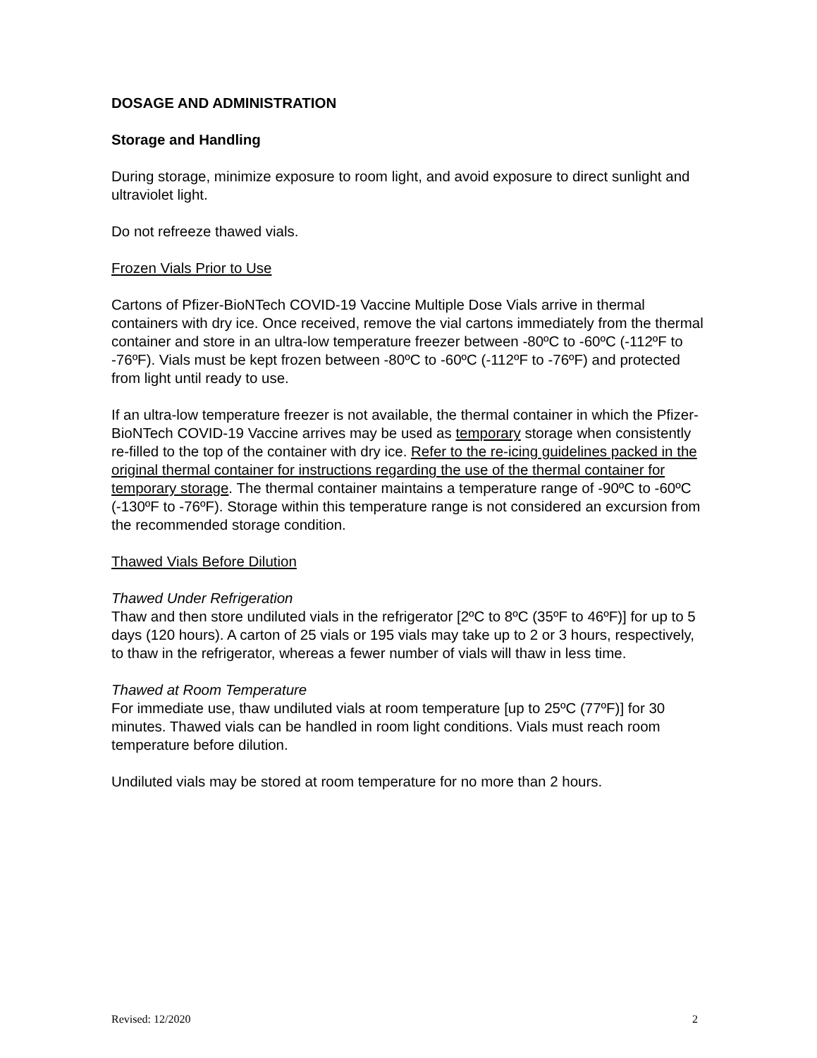DOSAGE AND ADMINISTRATION
Storage and Handling
During storage, minimize exposure to room light, and avoid exposure to direct sunlight and ultraviolet light.
Do not refreeze thawed vials.
Frozen Vials Prior to Use
Cartons of Pfizer-BioNTech COVID-19 Vaccine Multiple Dose Vials arrive in thermal containers with dry ice. Once received, remove the vial cartons immediately from the thermal container and store in an ultra-low temperature freezer between -80ºC to -60ºC (-112ºF to -76ºF). Vials must be kept frozen between -80ºC to -60ºC (-112ºF to -76ºF) and protected from light until ready to use.
If an ultra-low temperature freezer is not available, the thermal container in which the Pfizer-BioNTech COVID-19 Vaccine arrives may be used as temporary storage when consistently re-filled to the top of the container with dry ice. Refer to the re-icing guidelines packed in the original thermal container for instructions regarding the use of the thermal container for temporary storage. The thermal container maintains a temperature range of -90ºC to -60ºC (-130ºF to -76ºF). Storage within this temperature range is not considered an excursion from the recommended storage condition.
Thawed Vials Before Dilution
Thawed Under Refrigeration
Thaw and then store undiluted vials in the refrigerator [2ºC to 8ºC (35ºF to 46ºF)] for up to 5 days (120 hours). A carton of 25 vials or 195 vials may take up to 2 or 3 hours, respectively, to thaw in the refrigerator, whereas a fewer number of vials will thaw in less time.
Thawed at Room Temperature
For immediate use, thaw undiluted vials at room temperature [up to 25ºC (77ºF)] for 30 minutes. Thawed vials can be handled in room light conditions. Vials must reach room temperature before dilution.
Undiluted vials may be stored at room temperature for no more than 2 hours.
Revised: 12/2020 2